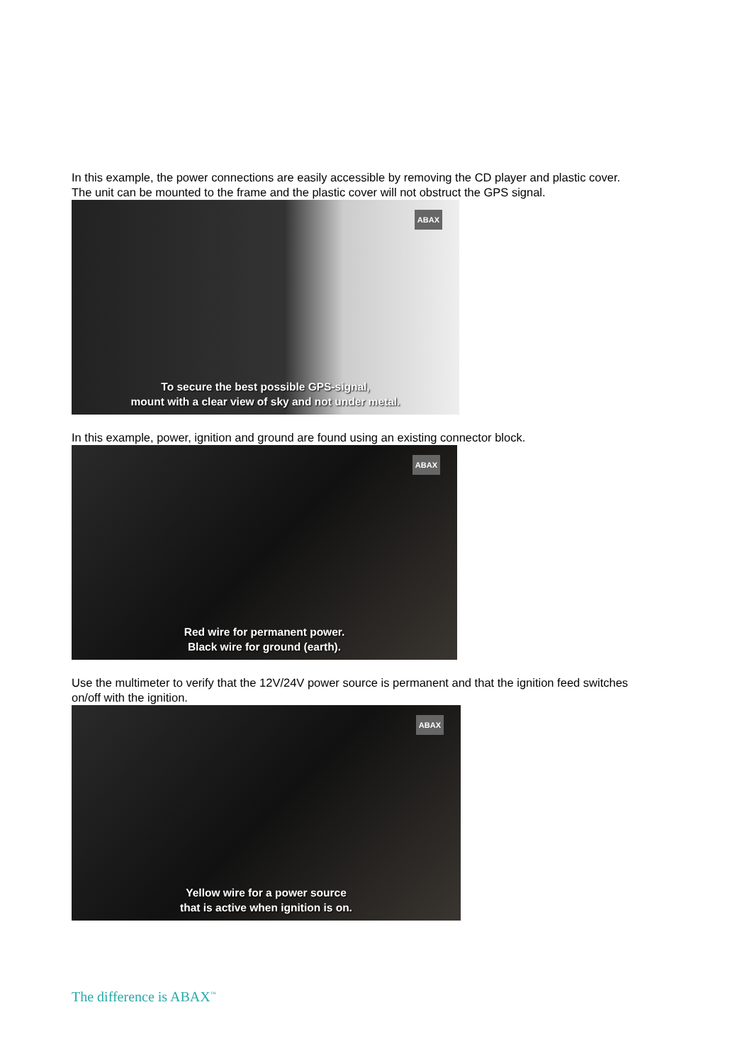In this example, the power connections are easily accessible by removing the CD player and plastic cover. The unit can be mounted to the frame and the plastic cover will not obstruct the GPS signal.
ABAX
To secure the best possible GPS-signal,
mount with a clear view of sky and not under metal.
In this example, power, ignition and ground are found using an existing connector block.
ABAX
Red wire for permanent power.
Black wire for ground (earth).
Use the multimeter to verify that the 12V/24V power source is permanent and that the ignition feed switches on/off with the ignition.
ABAX
Yellow wire for a power source
that is active when ignition is on.
The difference is ABAX<sup>™</sup>